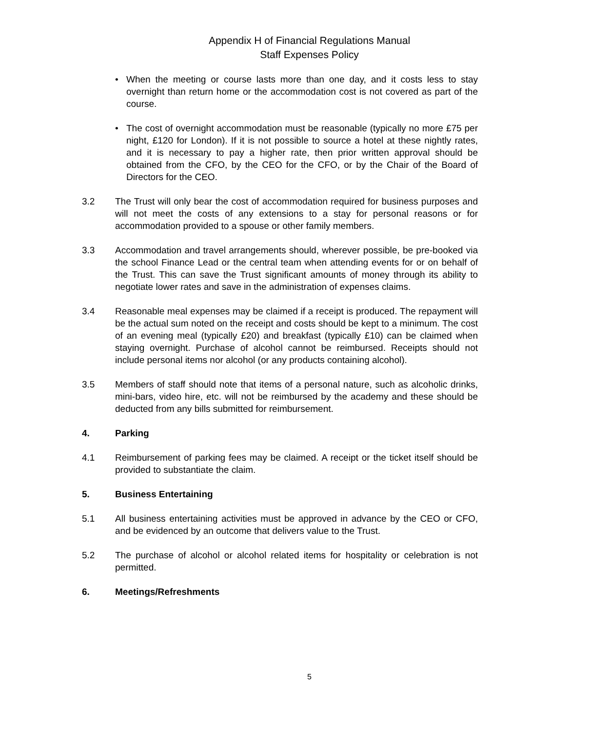Appendix H of Financial Regulations Manual
Staff Expenses Policy
• When the meeting or course lasts more than one day, and it costs less to stay overnight than return home or the accommodation cost is not covered as part of the course.
• The cost of overnight accommodation must be reasonable (typically no more £75 per night, £120 for London). If it is not possible to source a hotel at these nightly rates, and it is necessary to pay a higher rate, then prior written approval should be obtained from the CFO, by the CEO for the CFO, or by the Chair of the Board of Directors for the CEO.
3.2 The Trust will only bear the cost of accommodation required for business purposes and will not meet the costs of any extensions to a stay for personal reasons or for accommodation provided to a spouse or other family members.
3.3 Accommodation and travel arrangements should, wherever possible, be pre-booked via the school Finance Lead or the central team when attending events for or on behalf of the Trust. This can save the Trust significant amounts of money through its ability to negotiate lower rates and save in the administration of expenses claims.
3.4 Reasonable meal expenses may be claimed if a receipt is produced. The repayment will be the actual sum noted on the receipt and costs should be kept to a minimum. The cost of an evening meal (typically £20) and breakfast (typically £10) can be claimed when staying overnight. Purchase of alcohol cannot be reimbursed. Receipts should not include personal items nor alcohol (or any products containing alcohol).
3.5 Members of staff should note that items of a personal nature, such as alcoholic drinks, mini-bars, video hire, etc. will not be reimbursed by the academy and these should be deducted from any bills submitted for reimbursement.
4. Parking
4.1 Reimbursement of parking fees may be claimed. A receipt or the ticket itself should be provided to substantiate the claim.
5. Business Entertaining
5.1 All business entertaining activities must be approved in advance by the CEO or CFO, and be evidenced by an outcome that delivers value to the Trust.
5.2 The purchase of alcohol or alcohol related items for hospitality or celebration is not permitted.
6. Meetings/Refreshments
5